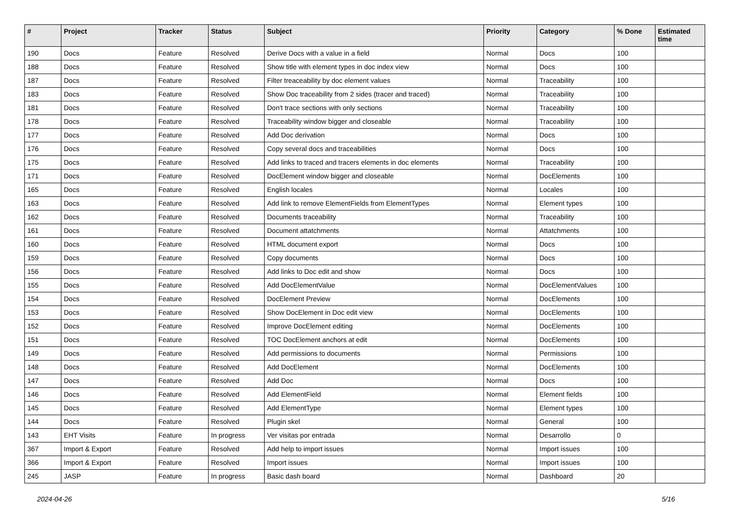| # | Project | Tracker | Status | Subject | Priority | Category | % Done | Estimated time |
| --- | --- | --- | --- | --- | --- | --- | --- | --- |
| 190 | Docs | Feature | Resolved | Derive Docs with a value in a field | Normal | Docs | 100 | |
| 188 | Docs | Feature | Resolved | Show title with element types in doc index view | Normal | Docs | 100 | |
| 187 | Docs | Feature | Resolved | Filter treaceability by doc element values | Normal | Traceability | 100 | |
| 183 | Docs | Feature | Resolved | Show Doc traceability from 2 sides (tracer and traced) | Normal | Traceability | 100 | |
| 181 | Docs | Feature | Resolved | Don't trace sections with only sections | Normal | Traceability | 100 | |
| 178 | Docs | Feature | Resolved | Traceability window bigger and closeable | Normal | Traceability | 100 | |
| 177 | Docs | Feature | Resolved | Add Doc derivation | Normal | Docs | 100 | |
| 176 | Docs | Feature | Resolved | Copy several docs and traceabilities | Normal | Docs | 100 | |
| 175 | Docs | Feature | Resolved | Add links to traced and tracers elements in doc elements | Normal | Traceability | 100 | |
| 171 | Docs | Feature | Resolved | DocElement window bigger and closeable | Normal | DocElements | 100 | |
| 165 | Docs | Feature | Resolved | English locales | Normal | Locales | 100 | |
| 163 | Docs | Feature | Resolved | Add link to remove ElementFields from ElementTypes | Normal | Element types | 100 | |
| 162 | Docs | Feature | Resolved | Documents traceability | Normal | Traceability | 100 | |
| 161 | Docs | Feature | Resolved | Document attatchments | Normal | Attatchments | 100 | |
| 160 | Docs | Feature | Resolved | HTML document export | Normal | Docs | 100 | |
| 159 | Docs | Feature | Resolved | Copy documents | Normal | Docs | 100 | |
| 156 | Docs | Feature | Resolved | Add links to Doc edit and show | Normal | Docs | 100 | |
| 155 | Docs | Feature | Resolved | Add DocElementValue | Normal | DocElementValues | 100 | |
| 154 | Docs | Feature | Resolved | DocElement Preview | Normal | DocElements | 100 | |
| 153 | Docs | Feature | Resolved | Show DocElement in Doc edit view | Normal | DocElements | 100 | |
| 152 | Docs | Feature | Resolved | Improve DocElement editing | Normal | DocElements | 100 | |
| 151 | Docs | Feature | Resolved | TOC DocElement anchors at edit | Normal | DocElements | 100 | |
| 149 | Docs | Feature | Resolved | Add permissions to documents | Normal | Permissions | 100 | |
| 148 | Docs | Feature | Resolved | Add DocElement | Normal | DocElements | 100 | |
| 147 | Docs | Feature | Resolved | Add Doc | Normal | Docs | 100 | |
| 146 | Docs | Feature | Resolved | Add ElementField | Normal | Element fields | 100 | |
| 145 | Docs | Feature | Resolved | Add ElementType | Normal | Element types | 100 | |
| 144 | Docs | Feature | Resolved | Plugin skel | Normal | General | 100 | |
| 143 | EHT Visits | Feature | In progress | Ver visitas por entrada | Normal | Desarrollo | 0 | |
| 367 | Import & Export | Feature | Resolved | Add help to import issues | Normal | Import issues | 100 | |
| 366 | Import & Export | Feature | Resolved | Import issues | Normal | Import issues | 100 | |
| 245 | JASP | Feature | In progress | Basic dash board | Normal | Dashboard | 20 | |
2024-04-26 5/16